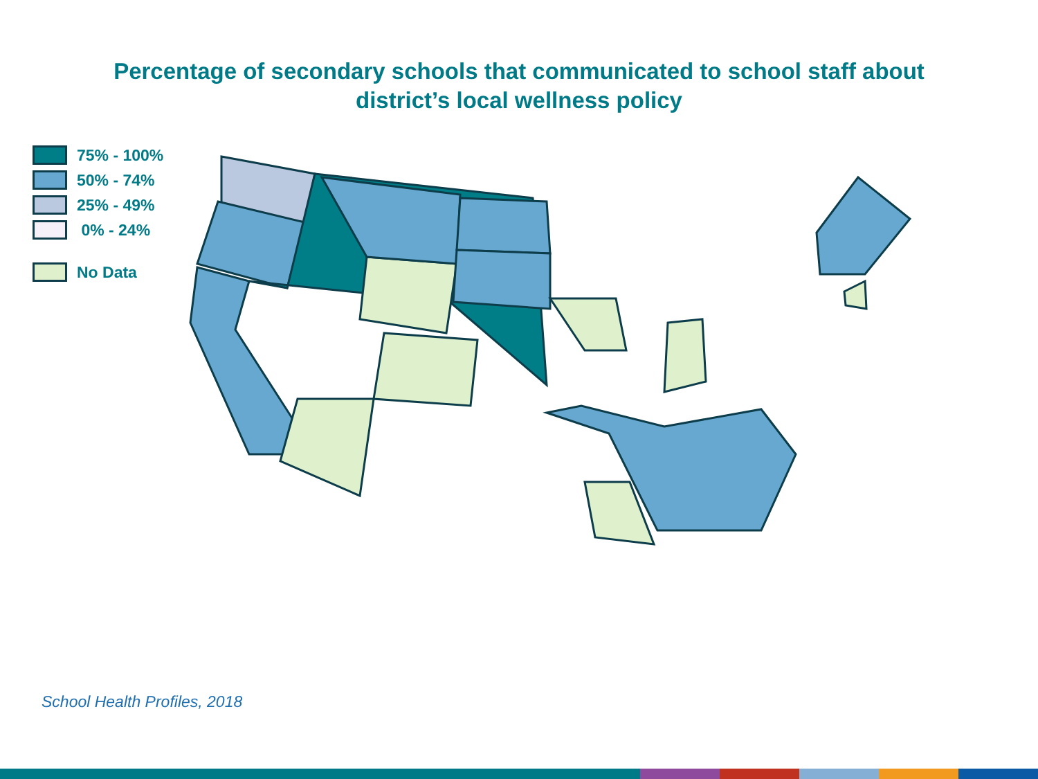Percentage of secondary schools that communicated to school staff about
district’s local wellness policy
75% - 100%
50% - 74%
25% - 49%
0% - 24%
No Data
School Health Profiles, 2018